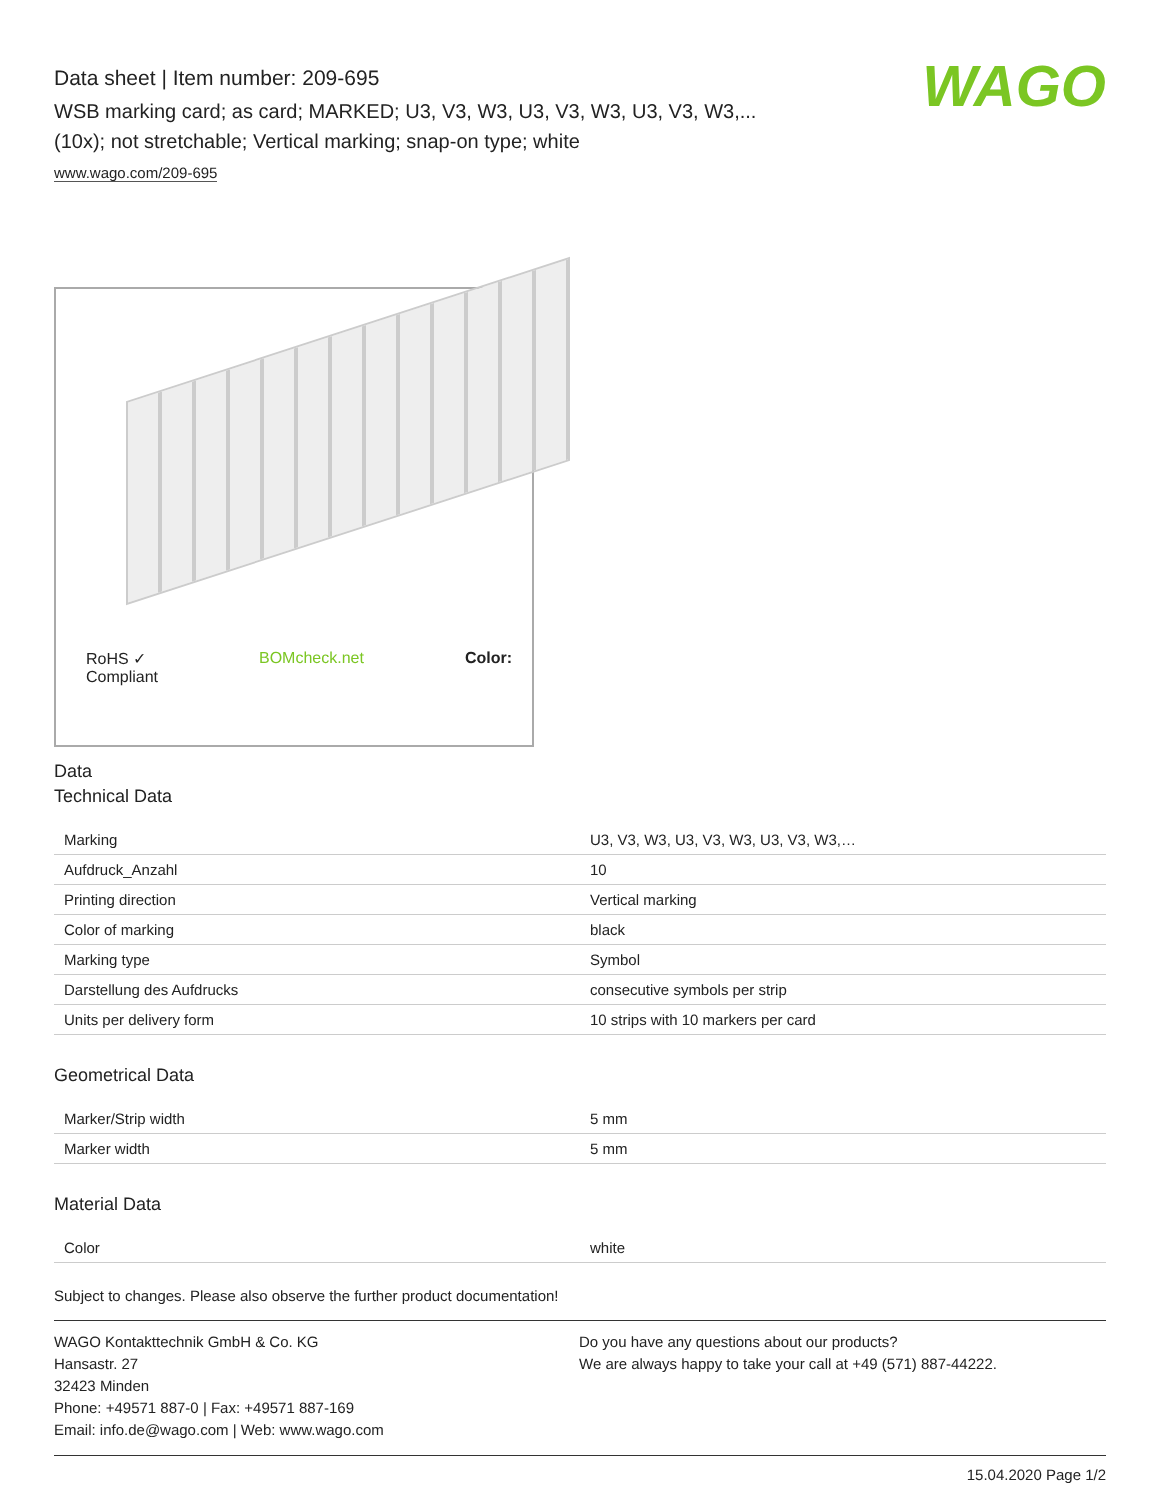Data sheet | Item number: 209-695
WSB marking card; as card; MARKED; U3, V3, W3, U3, V3, W3, U3, V3, W3,...
(10x); not stretchable; Vertical marking; snap-on type; white
www.wago.com/209-695
WAGO
RoHS ✓
Compliant BOMcheck.net Color:
Data
Technical Data
| Marking | U3, V3, W3, U3, V3, W3, U3, V3, W3,… |
| Aufdruck_Anzahl | 10 |
| Printing direction | Vertical marking |
| Color of marking | black |
| Marking type | Symbol |
| Darstellung des Aufdrucks | consecutive symbols per strip |
| Units per delivery form | 10 strips with 10 markers per card |
Geometrical Data
| Marker/Strip width | 5 mm |
| Marker width | 5 mm |
Material Data
| Color | white |
Subject to changes. Please also observe the further product documentation!
WAGO Kontakttechnik GmbH & Co. KG
Hansastr. 27
32423 Minden
Phone: +49571 887-0 | Fax: +49571 887-169
Email: info.de@wago.com | Web: www.wago.com
Do you have any questions about our products?
We are always happy to take your call at +49 (571) 887-44222.
15.04.2020 Page 1/2